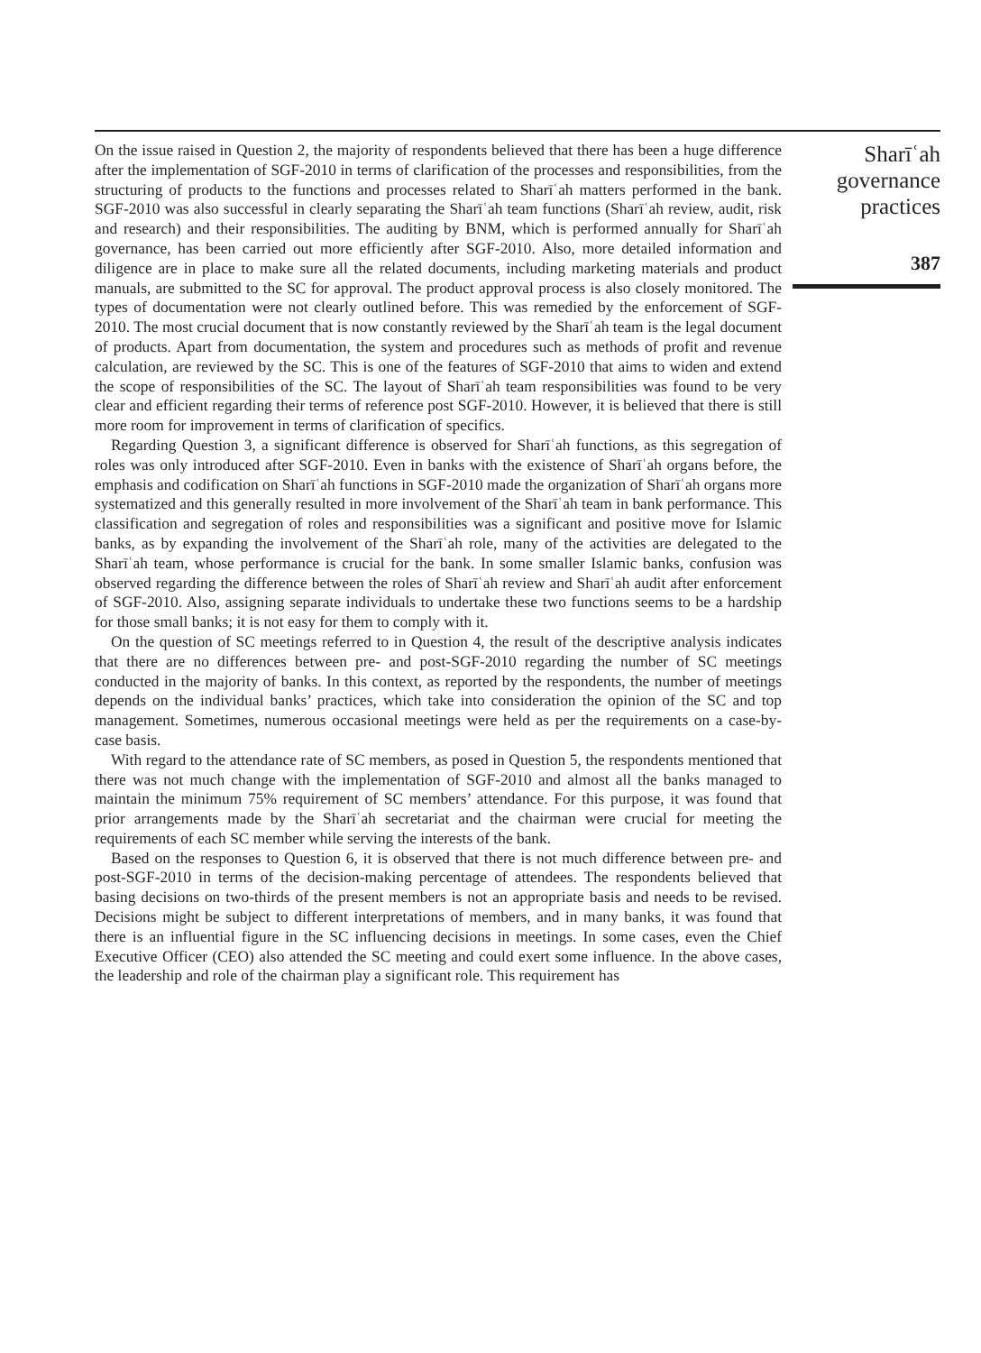On the issue raised in Question 2, the majority of respondents believed that there has been a huge difference after the implementation of SGF-2010 in terms of clarification of the processes and responsibilities, from the structuring of products to the functions and processes related to Sharīʿah matters performed in the bank. SGF-2010 was also successful in clearly separating the Sharīʿah team functions (Sharīʿah review, audit, risk and research) and their responsibilities. The auditing by BNM, which is performed annually for Sharīʿah governance, has been carried out more efficiently after SGF-2010. Also, more detailed information and diligence are in place to make sure all the related documents, including marketing materials and product manuals, are submitted to the SC for approval. The product approval process is also closely monitored. The types of documentation were not clearly outlined before. This was remedied by the enforcement of SGF-2010. The most crucial document that is now constantly reviewed by the Sharīʿah team is the legal document of products. Apart from documentation, the system and procedures such as methods of profit and revenue calculation, are reviewed by the SC. This is one of the features of SGF-2010 that aims to widen and extend the scope of responsibilities of the SC. The layout of Sharīʿah team responsibilities was found to be very clear and efficient regarding their terms of reference post SGF-2010. However, it is believed that there is still more room for improvement in terms of clarification of specifics.
Regarding Question 3, a significant difference is observed for Sharīʿah functions, as this segregation of roles was only introduced after SGF-2010. Even in banks with the existence of Sharīʿah organs before, the emphasis and codification on Sharīʿah functions in SGF-2010 made the organization of Sharīʿah organs more systematized and this generally resulted in more involvement of the Sharīʿah team in bank performance. This classification and segregation of roles and responsibilities was a significant and positive move for Islamic banks, as by expanding the involvement of the Sharīʿah role, many of the activities are delegated to the Sharīʿah team, whose performance is crucial for the bank. In some smaller Islamic banks, confusion was observed regarding the difference between the roles of Sharīʿah review and Sharīʿah audit after enforcement of SGF-2010. Also, assigning separate individuals to undertake these two functions seems to be a hardship for those small banks; it is not easy for them to comply with it.
On the question of SC meetings referred to in Question 4, the result of the descriptive analysis indicates that there are no differences between pre- and post-SGF-2010 regarding the number of SC meetings conducted in the majority of banks. In this context, as reported by the respondents, the number of meetings depends on the individual banks’ practices, which take into consideration the opinion of the SC and top management. Sometimes, numerous occasional meetings were held as per the requirements on a case-by-case basis.
With regard to the attendance rate of SC members, as posed in Question 5, the respondents mentioned that there was not much change with the implementation of SGF-2010 and almost all the banks managed to maintain the minimum 75% requirement of SC members’ attendance. For this purpose, it was found that prior arrangements made by the Sharīʿah secretariat and the chairman were crucial for meeting the requirements of each SC member while serving the interests of the bank.
Based on the responses to Question 6, it is observed that there is not much difference between pre- and post-SGF-2010 in terms of the decision-making percentage of attendees. The respondents believed that basing decisions on two-thirds of the present members is not an appropriate basis and needs to be revised. Decisions might be subject to different interpretations of members, and in many banks, it was found that there is an influential figure in the SC influencing decisions in meetings. In some cases, even the Chief Executive Officer (CEO) also attended the SC meeting and could exert some influence. In the above cases, the leadership and role of the chairman play a significant role. This requirement has
Sharīʿah
governance
practices
387